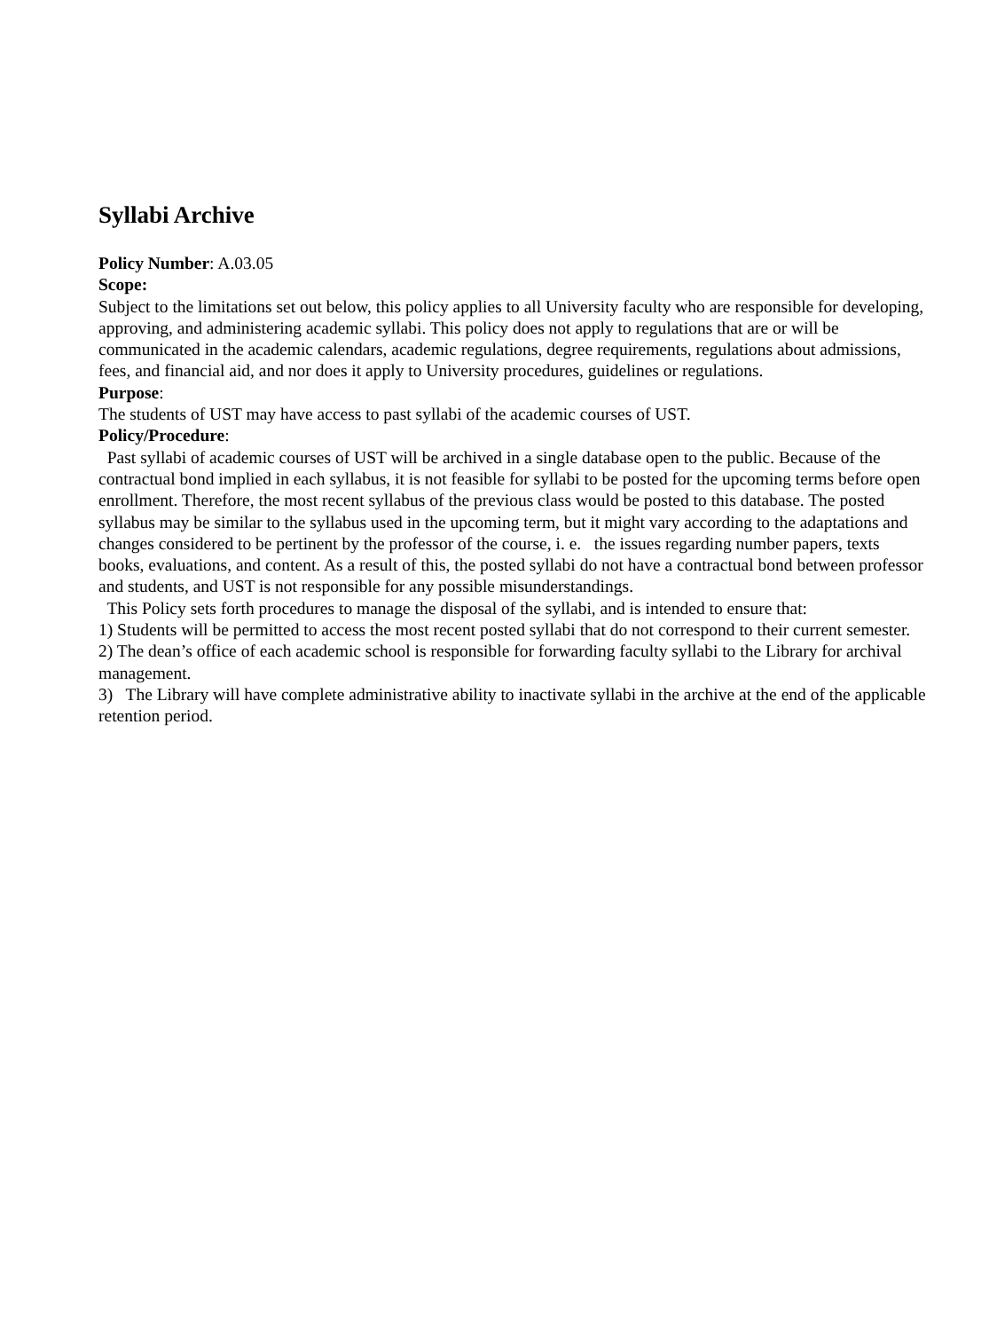Syllabi Archive
Policy Number: A.03.05
Scope:
Subject to the limitations set out below, this policy applies to all University faculty who are responsible for developing, approving, and administering academic syllabi. This policy does not apply to regulations that are or will be communicated in the academic calendars, academic regulations, degree requirements, regulations about admissions, fees, and financial aid, and nor does it apply to University procedures, guidelines or regulations.
Purpose:
The students of UST may have access to past syllabi of the academic courses of UST.
Policy/Procedure:
Past syllabi of academic courses of UST will be archived in a single database open to the public. Because of the contractual bond implied in each syllabus, it is not feasible for syllabi to be posted for the upcoming terms before open enrollment. Therefore, the most recent syllabus of the previous class would be posted to this database. The posted syllabus may be similar to the syllabus used in the upcoming term, but it might vary according to the adaptations and changes considered to be pertinent by the professor of the course, i. e. the issues regarding number papers, texts books, evaluations, and content. As a result of this, the posted syllabi do not have a contractual bond between professor and students, and UST is not responsible for any possible misunderstandings.
This Policy sets forth procedures to manage the disposal of the syllabi, and is intended to ensure that:
1) Students will be permitted to access the most recent posted syllabi that do not correspond to their current semester.
2) The dean’s office of each academic school is responsible for forwarding faculty syllabi to the Library for archival management.
3) The Library will have complete administrative ability to inactivate syllabi in the archive at the end of the applicable retention period.